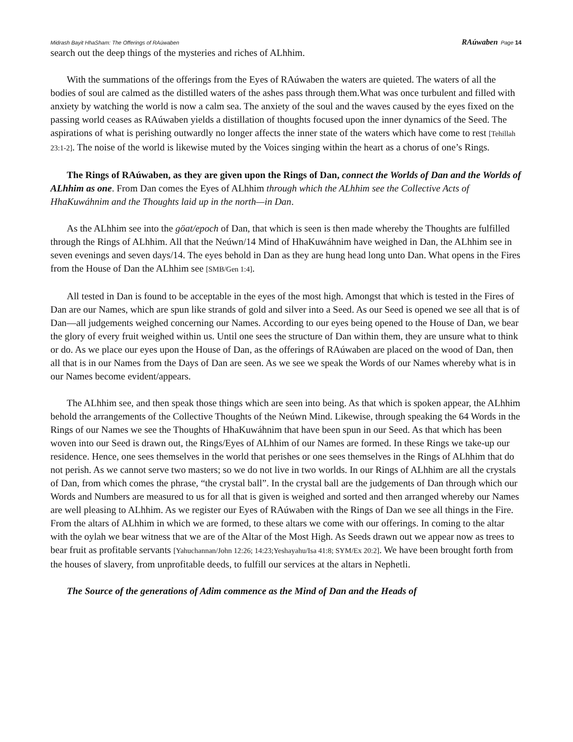Midrash Bayit HhaSham: The Offerings of RAúwaben RAúwaben Page 14
search out the deep things of the mysteries and riches of ALhhim.
With the summations of the offerings from the Eyes of RAúwaben the waters are quieted. The waters of all the bodies of soul are calmed as the distilled waters of the ashes pass through them.What was once turbulent and filled with anxiety by watching the world is now a calm sea. The anxiety of the soul and the waves caused by the eyes fixed on the passing world ceases as RAúwaben yields a distillation of thoughts focused upon the inner dynamics of the Seed. The aspirations of what is perishing outwardly no longer affects the inner state of the waters which have come to rest [Tehillah 23:1-2]. The noise of the world is likewise muted by the Voices singing within the heart as a chorus of one’s Rings.
The Rings of RAúwaben, as they are given upon the Rings of Dan, connect the Worlds of Dan and the Worlds of ALhhim as one. From Dan comes the Eyes of ALhhim through which the ALhhim see the Collective Acts of HhaKuwáhnim and the Thoughts laid up in the north—in Dan.
As the ALhhim see into the göat/epoch of Dan, that which is seen is then made whereby the Thoughts are fulfilled through the Rings of ALhhim. All that the Neúwn/14 Mind of HhaKuwáhnim have weighed in Dan, the ALhhim see in seven evenings and seven days/14. The eyes behold in Dan as they are hung head long unto Dan. What opens in the Fires from the House of Dan the ALhhim see [SMB/Gen 1:4].
All tested in Dan is found to be acceptable in the eyes of the most high. Amongst that which is tested in the Fires of Dan are our Names, which are spun like strands of gold and silver into a Seed. As our Seed is opened we see all that is of Dan—all judgements weighed concerning our Names. According to our eyes being opened to the House of Dan, we bear the glory of every fruit weighed within us. Until one sees the structure of Dan within them, they are unsure what to think or do. As we place our eyes upon the House of Dan, as the offerings of RAúwaben are placed on the wood of Dan, then all that is in our Names from the Days of Dan are seen. As we see we speak the Words of our Names whereby what is in our Names become evident/appears.
The ALhhim see, and then speak those things which are seen into being. As that which is spoken appear, the ALhhim behold the arrangements of the Collective Thoughts of the Neúwn Mind. Likewise, through speaking the 64 Words in the Rings of our Names we see the Thoughts of HhaKuwáhnim that have been spun in our Seed. As that which has been woven into our Seed is drawn out, the Rings/Eyes of ALhhim of our Names are formed. In these Rings we take-up our residence. Hence, one sees themselves in the world that perishes or one sees themselves in the Rings of ALhhim that do not perish. As we cannot serve two masters; so we do not live in two worlds. In our Rings of ALhhim are all the crystals of Dan, from which comes the phrase, “the crystal ball”. In the crystal ball are the judgements of Dan through which our Words and Numbers are measured to us for all that is given is weighed and sorted and then arranged whereby our Names are well pleasing to ALhhim. As we register our Eyes of RAúwaben with the Rings of Dan we see all things in the Fire. From the altars of ALhhim in which we are formed, to these altars we come with our offerings. In coming to the altar with the oylah we bear witness that we are of the Altar of the Most High. As Seeds drawn out we appear now as trees to bear fruit as profitable servants [Yahuchannan/John 12:26; 14:23;Yeshayahu/Isa 41:8; SYM/Ex 20:2]. We have been brought forth from the houses of slavery, from unprofitable deeds, to fulfill our services at the altars in Nephetli.
The Source of the generations of Adim commence as the Mind of Dan and the Heads of